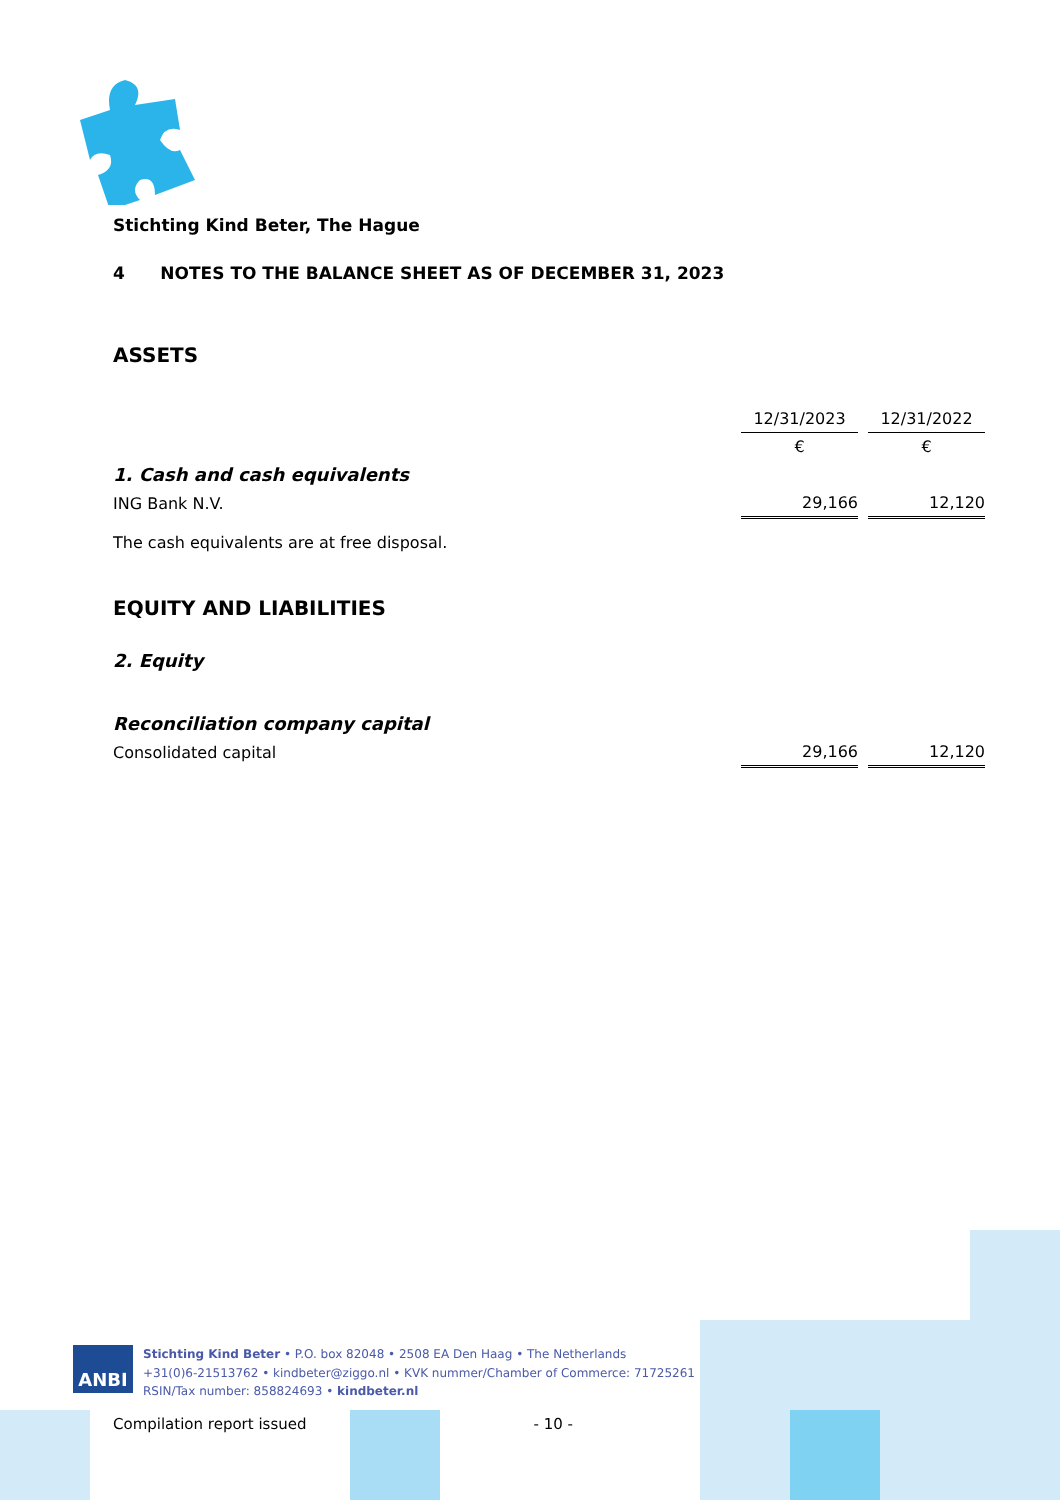Stichting Kind Beter, The Hague
4 NOTES TO THE BALANCE SHEET AS OF DECEMBER 31, 2023
ASSETS
| | 12/31/2023 | | 12/31/2022 |
| | € | | € |
| 1. Cash and cash equivalents | | | |
| ING Bank N.V. | 29,166 | | 12,120 |
The cash equivalents are at free disposal.
EQUITY AND LIABILITIES
2. Equity
| Reconciliation company capital | | | |
| Consolidated capital | 29,166 | | 12,120 |
ANBI
Stichting Kind Beter • P.O. box 82048 • 2508 EA Den Haag • The Netherlands
+31(0)6-21513762 • kindbeter@ziggo.nl • KVK nummer/Chamber of Commerce: 71725261
RSIN/Tax number: 858824693 • kindbeter.nl
Compilation report issued - 10 -